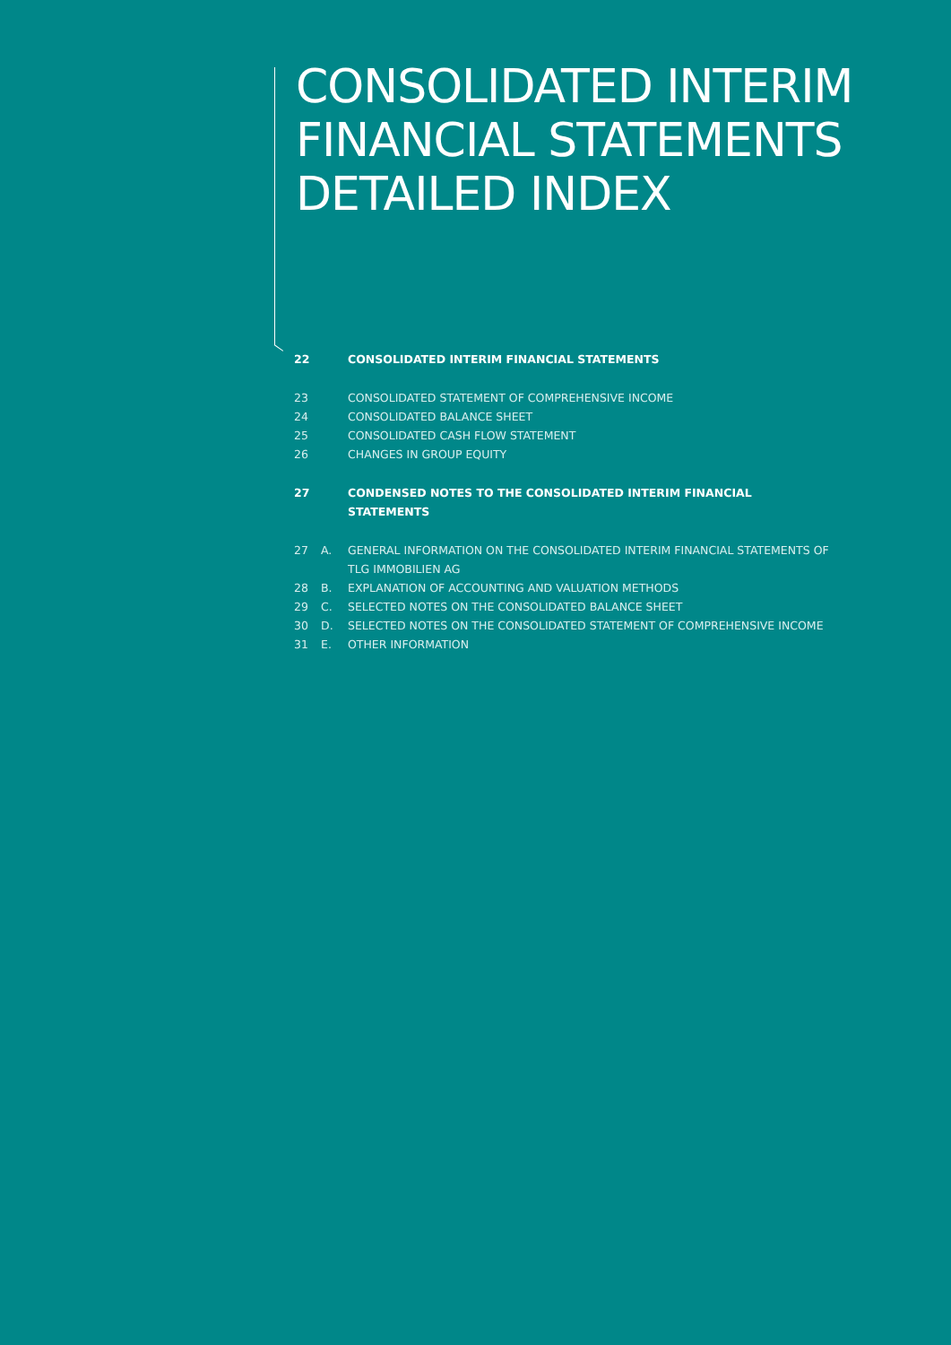CONSOLIDATED INTERIM
FINANCIAL STATEMENTS
DETAILED INDEX
22 CONSOLIDATED INTERIM FINANCIAL STATEMENTS
23 CONSOLIDATED STATEMENT OF COMPREHENSIVE INCOME
24 CONSOLIDATED BALANCE SHEET
25 CONSOLIDATED CASH FLOW STATEMENT
26 CHANGES IN GROUP EQUITY
27 CONDENSED NOTES TO THE CONSOLIDATED INTERIM FINANCIAL STATEMENTS
27 A. GENERAL INFORMATION ON THE CONSOLIDATED INTERIM FINANCIAL STATEMENTS OF TLG IMMOBILIEN AG
28 B. EXPLANATION OF ACCOUNTING AND VALUATION METHODS
29 C. SELECTED NOTES ON THE CONSOLIDATED BALANCE SHEET
30 D. SELECTED NOTES ON THE CONSOLIDATED STATEMENT OF COMPREHENSIVE INCOME
31 E. OTHER INFORMATION